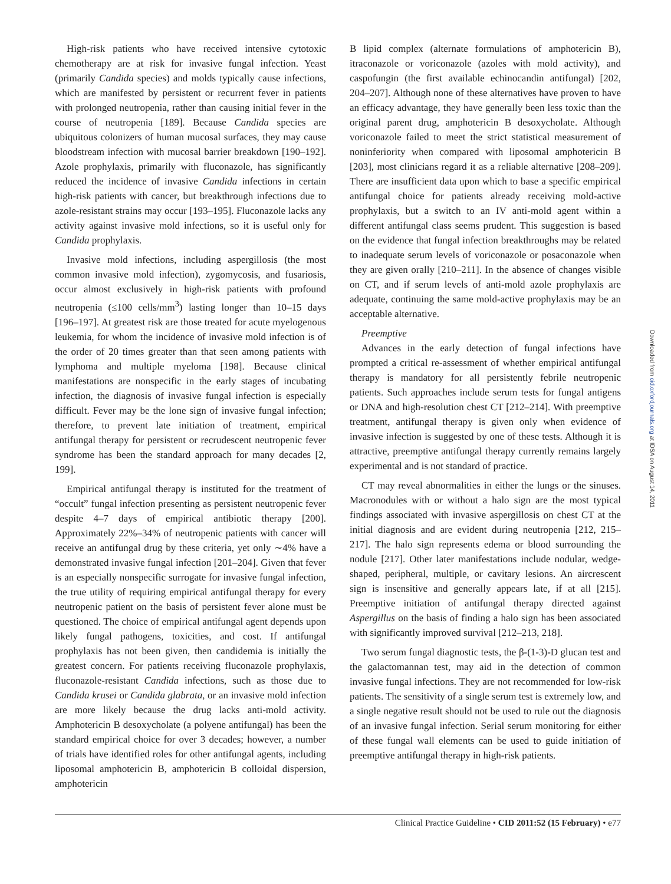High-risk patients who have received intensive cytotoxic chemotherapy are at risk for invasive fungal infection. Yeast (primarily Candida species) and molds typically cause infections, which are manifested by persistent or recurrent fever in patients with prolonged neutropenia, rather than causing initial fever in the course of neutropenia [189]. Because Candida species are ubiquitous colonizers of human mucosal surfaces, they may cause bloodstream infection with mucosal barrier breakdown [190–192]. Azole prophylaxis, primarily with fluconazole, has significantly reduced the incidence of invasive Candida infections in certain high-risk patients with cancer, but breakthrough infections due to azole-resistant strains may occur [193–195]. Fluconazole lacks any activity against invasive mold infections, so it is useful only for Candida prophylaxis.
Invasive mold infections, including aspergillosis (the most common invasive mold infection), zygomycosis, and fusariosis, occur almost exclusively in high-risk patients with profound neutropenia (≤100 cells/mm<sup>3</sup>) lasting longer than 10–15 days [196–197]. At greatest risk are those treated for acute myelogenous leukemia, for whom the incidence of invasive mold infection is of the order of 20 times greater than that seen among patients with lymphoma and multiple myeloma [198]. Because clinical manifestations are nonspecific in the early stages of incubating infection, the diagnosis of invasive fungal infection is especially difficult. Fever may be the lone sign of invasive fungal infection; therefore, to prevent late initiation of treatment, empirical antifungal therapy for persistent or recrudescent neutropenic fever syndrome has been the standard approach for many decades [2, 199].
Empirical antifungal therapy is instituted for the treatment of “occult” fungal infection presenting as persistent neutropenic fever despite 4–7 days of empirical antibiotic therapy [200]. Approximately 22%–34% of neutropenic patients with cancer will receive an antifungal drug by these criteria, yet only ∼4% have a demonstrated invasive fungal infection [201–204]. Given that fever is an especially nonspecific surrogate for invasive fungal infection, the true utility of requiring empirical antifungal therapy for every neutropenic patient on the basis of persistent fever alone must be questioned. The choice of empirical antifungal agent depends upon likely fungal pathogens, toxicities, and cost. If antifungal prophylaxis has not been given, then candidemia is initially the greatest concern. For patients receiving fluconazole prophylaxis, fluconazole-resistant Candida infections, such as those due to Candida krusei or Candida glabrata, or an invasive mold infection are more likely because the drug lacks anti-mold activity. Amphotericin B desoxycholate (a polyene antifungal) has been the standard empirical choice for over 3 decades; however, a number of trials have identified roles for other antifungal agents, including liposomal amphotericin B, amphotericin B colloidal dispersion, amphotericin
B lipid complex (alternate formulations of amphotericin B), itraconazole or voriconazole (azoles with mold activity), and caspofungin (the first available echinocandin antifungal) [202, 204–207]. Although none of these alternatives have proven to have an efficacy advantage, they have generally been less toxic than the original parent drug, amphotericin B desoxycholate. Although voriconazole failed to meet the strict statistical measurement of noninferiority when compared with liposomal amphotericin B [203], most clinicians regard it as a reliable alternative [208–209]. There are insufficient data upon which to base a specific empirical antifungal choice for patients already receiving mold-active prophylaxis, but a switch to an IV anti-mold agent within a different antifungal class seems prudent. This suggestion is based on the evidence that fungal infection breakthroughs may be related to inadequate serum levels of voriconazole or posaconazole when they are given orally [210–211]. In the absence of changes visible on CT, and if serum levels of anti-mold azole prophylaxis are adequate, continuing the same mold-active prophylaxis may be an acceptable alternative.
Preemptive
Advances in the early detection of fungal infections have prompted a critical re-assessment of whether empirical antifungal therapy is mandatory for all persistently febrile neutropenic patients. Such approaches include serum tests for fungal antigens or DNA and high-resolution chest CT [212–214]. With preemptive treatment, antifungal therapy is given only when evidence of invasive infection is suggested by one of these tests. Although it is attractive, preemptive antifungal therapy currently remains largely experimental and is not standard of practice.
CT may reveal abnormalities in either the lungs or the sinuses. Macronodules with or without a halo sign are the most typical findings associated with invasive aspergillosis on chest CT at the initial diagnosis and are evident during neutropenia [212, 215–217]. The halo sign represents edema or blood surrounding the nodule [217]. Other later manifestations include nodular, wedge-shaped, peripheral, multiple, or cavitary lesions. An aircrescent sign is insensitive and generally appears late, if at all [215]. Preemptive initiation of antifungal therapy directed against Aspergillus on the basis of finding a halo sign has been associated with significantly improved survival [212–213, 218].
Two serum fungal diagnostic tests, the β-(1-3)-D glucan test and the galactomannan test, may aid in the detection of common invasive fungal infections. They are not recommended for low-risk patients. The sensitivity of a single serum test is extremely low, and a single negative result should not be used to rule out the diagnosis of an invasive fungal infection. Serial serum monitoring for either of these fungal wall elements can be used to guide initiation of preemptive antifungal therapy in high-risk patients.
Downloaded from cid.oxfordjournals.org at IDSA on August 14, 2011
Clinical Practice Guideline • CID 2011:52 (15 February) • e77